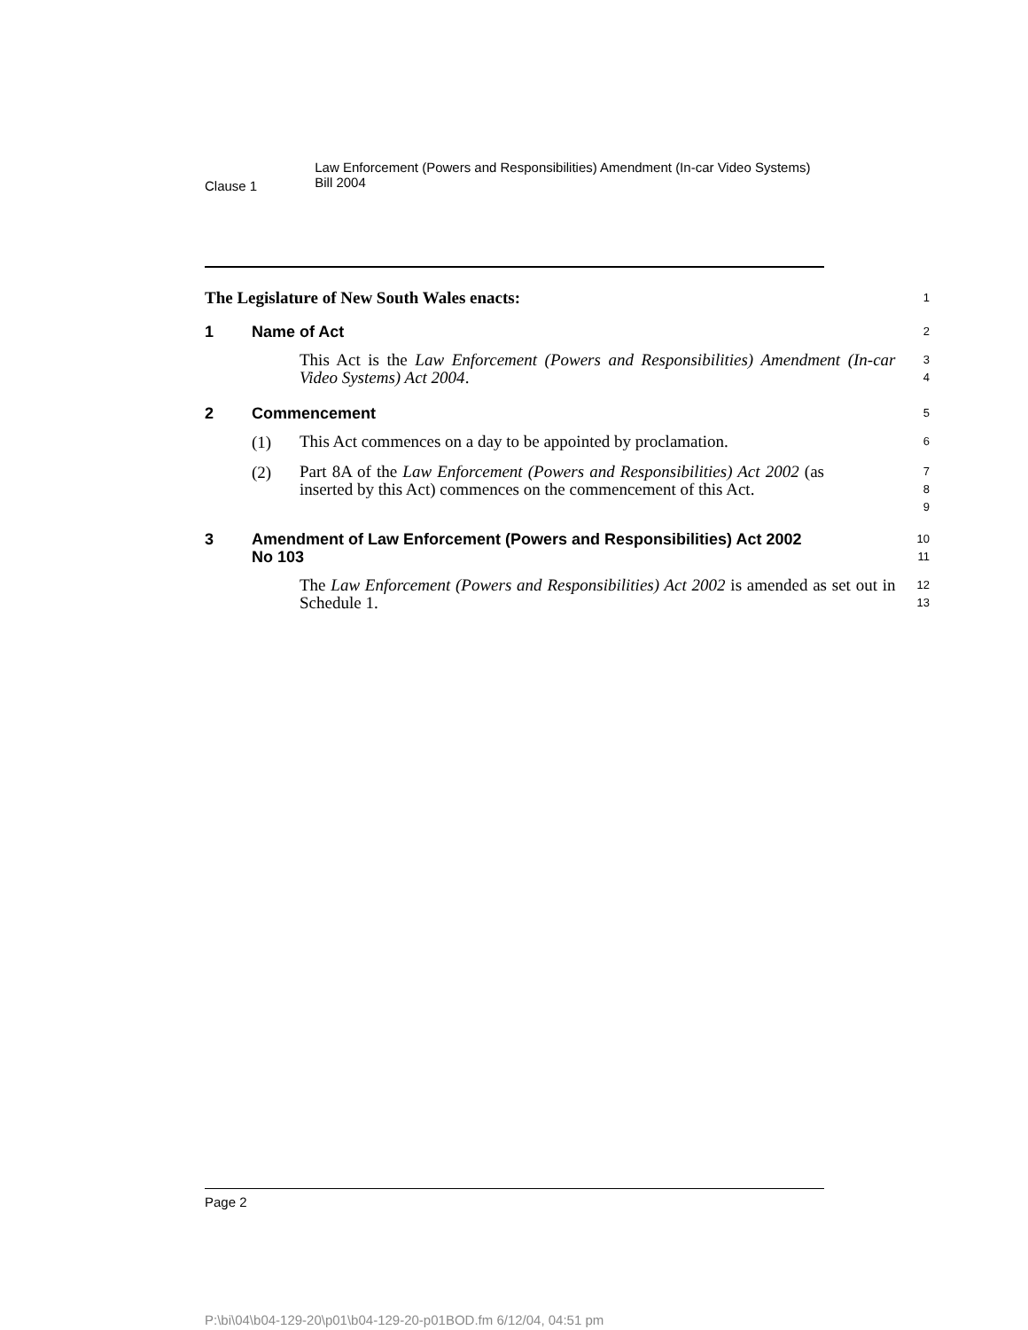Clause 1
Law Enforcement (Powers and Responsibilities) Amendment (In-car Video Systems) Bill 2004
The Legislature of New South Wales enacts:
1
1 Name of Act
2
This Act is the Law Enforcement (Powers and Responsibilities) Amendment (In-car Video Systems) Act 2004.
3
4
2 Commencement
5
(1)
This Act commences on a day to be appointed by proclamation.
6
(2)
Part 8A of the Law Enforcement (Powers and Responsibilities) Act 2002 (as inserted by this Act) commences on the commencement of this Act.
7
8
9
3 Amendment of Law Enforcement (Powers and Responsibilities) Act 2002 No 103
10
11
The Law Enforcement (Powers and Responsibilities) Act 2002 is amended as set out in Schedule 1.
12
13
Page 2
P:\bi\04\b04-129-20\p01\b04-129-20-p01BOD.fm 6/12/04, 04:51 pm